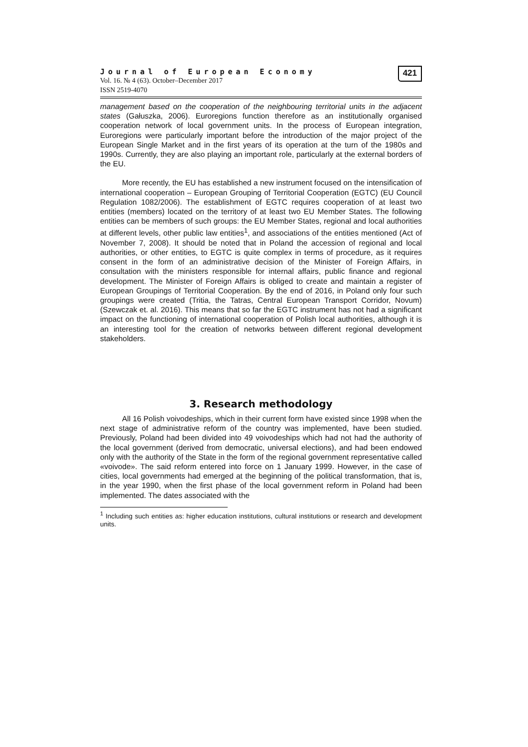Journal of European Economy
Vol. 16. № 4 (63). October–December 2017
ISSN 2519-4070
421
management based on the cooperation of the neighbouring territorial units in the adjacent states (Gałuszka, 2006). Euroregions function therefore as an institutionally organised cooperation network of local government units. In the process of European integration, Euroregions were particularly important before the introduction of the major project of the European Single Market and in the first years of its operation at the turn of the 1980s and 1990s. Currently, they are also playing an important role, particularly at the external borders of the EU.
More recently, the EU has established a new instrument focused on the intensification of international cooperation – European Grouping of Territorial Cooperation (EGTC) (EU Council Regulation 1082/2006). The establishment of EGTC requires cooperation of at least two entities (members) located on the territory of at least two EU Member States. The following entities can be members of such groups: the EU Member States, regional and local authorities at different levels, other public law entities<sup>1</sup>, and associations of the entities mentioned (Act of November 7, 2008). It should be noted that in Poland the accession of regional and local authorities, or other entities, to EGTC is quite complex in terms of procedure, as it requires consent in the form of an administrative decision of the Minister of Foreign Affairs, in consultation with the ministers responsible for internal affairs, public finance and regional development. The Minister of Foreign Affairs is obliged to create and maintain a register of European Groupings of Territorial Cooperation. By the end of 2016, in Poland only four such groupings were created (Tritia, the Tatras, Central European Transport Corridor, Novum) (Szewczak et. al. 2016). This means that so far the EGTC instrument has not had a significant impact on the functioning of international cooperation of Polish local authorities, although it is an interesting tool for the creation of networks between different regional development stakeholders.
3. Research methodology
All 16 Polish voivodeships, which in their current form have existed since 1998 when the next stage of administrative reform of the country was implemented, have been studied. Previously, Poland had been divided into 49 voivodeships which had not had the authority of the local government (derived from democratic, universal elections), and had been endowed only with the authority of the State in the form of the regional government representative called «voivode». The said reform entered into force on 1 January 1999. However, in the case of cities, local governments had emerged at the beginning of the political transformation, that is, in the year 1990, when the first phase of the local government reform in Poland had been implemented. The dates associated with the
<sup>1</sup> Including such entities as: higher education institutions, cultural institutions or research and development units.